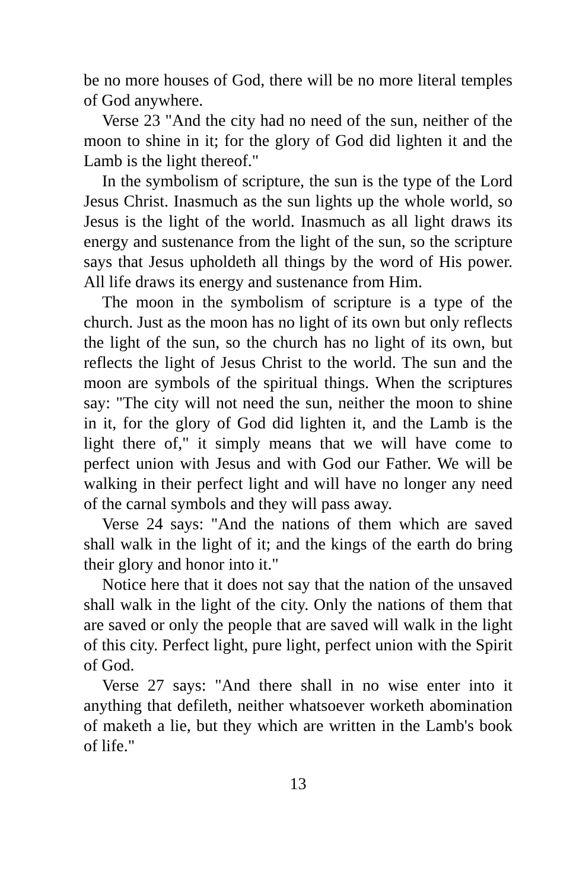be no more houses of God, there will be no more literal temples of God anywhere.
Verse 23 "And the city had no need of the sun, neither of the moon to shine in it; for the glory of God did lighten it and the Lamb is the light thereof."
In the symbolism of scripture, the sun is the type of the Lord Jesus Christ. Inasmuch as the sun lights up the whole world, so Jesus is the light of the world. Inasmuch as all light draws its energy and sustenance from the light of the sun, so the scripture says that Jesus upholdeth all things by the word of His power. All life draws its energy and sustenance from Him.
The moon in the symbolism of scripture is a type of the church. Just as the moon has no light of its own but only reflects the light of the sun, so the church has no light of its own, but reflects the light of Jesus Christ to the world. The sun and the moon are symbols of the spiritual things. When the scriptures say: "The city will not need the sun, neither the moon to shine in it, for the glory of God did lighten it, and the Lamb is the light there of," it simply means that we will have come to perfect union with Jesus and with God our Father. We will be walking in their perfect light and will have no longer any need of the carnal symbols and they will pass away.
Verse 24 says: "And the nations of them which are saved shall walk in the light of it; and the kings of the earth do bring their glory and honor into it."
Notice here that it does not say that the nation of the unsaved shall walk in the light of the city. Only the nations of them that are saved or only the people that are saved will walk in the light of this city. Perfect light, pure light, perfect union with the Spirit of God.
Verse 27 says: "And there shall in no wise enter into it anything that defileth, neither whatsoever worketh abomination of maketh a lie, but they which are written in the Lamb's book of life."
13